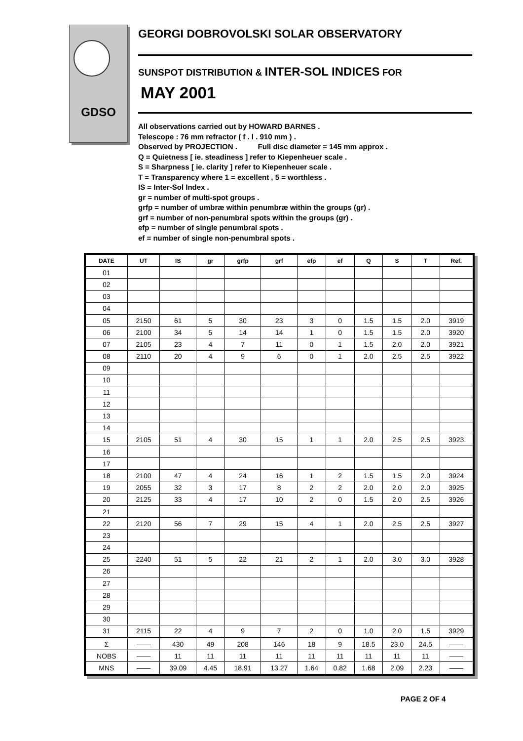GDSO
GEORGI DOBROVOLSKI SOLAR OBSERVATORY
SUNSPOT DISTRIBUTION & INTER-SOL INDICES FOR
MAY 2001
All observations carried out by HOWARD BARNES .
Telescope : 76 mm refractor ( f . l . 910 mm ) .
Observed by PROJECTION . Full disc diameter = 145 mm approx .
Q = Quietness [ ie. steadiness ] refer to Kiepenheuer scale .
S = Sharpness [ ie. clarity ] refer to Kiepenheuer scale .
T = Transparency where 1 = excellent , 5 = worthless .
IS = Inter-Sol Index .
gr = number of multi-spot groups .
grfp = number of umbræ within penumbræ within the groups (gr) .
grf = number of non-penumbral spots within the groups (gr) .
efp = number of single penumbral spots .
ef = number of single non-penumbral spots .
| DATE | UT | IS | gr | grfp | grf | efp | ef | Q | S | T | Ref. |
| --- | --- | --- | --- | --- | --- | --- | --- | --- | --- | --- | --- |
| 01 | | | | | | | | | | | |
| 02 | | | | | | | | | | | |
| 03 | | | | | | | | | | | |
| 04 | | | | | | | | | | | |
| 05 | 2150 | 61 | 5 | 30 | 23 | 3 | 0 | 1.5 | 1.5 | 2.0 | 3919 |
| 06 | 2100 | 34 | 5 | 14 | 14 | 1 | 0 | 1.5 | 1.5 | 2.0 | 3920 |
| 07 | 2105 | 23 | 4 | 7 | 11 | 0 | 1 | 1.5 | 2.0 | 2.0 | 3921 |
| 08 | 2110 | 20 | 4 | 9 | 6 | 0 | 1 | 2.0 | 2.5 | 2.5 | 3922 |
| 09 | | | | | | | | | | | |
| 10 | | | | | | | | | | | |
| 11 | | | | | | | | | | | |
| 12 | | | | | | | | | | | |
| 13 | | | | | | | | | | | |
| 14 | | | | | | | | | | | |
| 15 | 2105 | 51 | 4 | 30 | 15 | 1 | 1 | 2.0 | 2.5 | 2.5 | 3923 |
| 16 | | | | | | | | | | | |
| 17 | | | | | | | | | | | |
| 18 | 2100 | 47 | 4 | 24 | 16 | 1 | 2 | 1.5 | 1.5 | 2.0 | 3924 |
| 19 | 2055 | 32 | 3 | 17 | 8 | 2 | 2 | 2.0 | 2.0 | 2.0 | 3925 |
| 20 | 2125 | 33 | 4 | 17 | 10 | 2 | 0 | 1.5 | 2.0 | 2.5 | 3926 |
| 21 | | | | | | | | | | | |
| 22 | 2120 | 56 | 7 | 29 | 15 | 4 | 1 | 2.0 | 2.5 | 2.5 | 3927 |
| 23 | | | | | | | | | | | |
| 24 | | | | | | | | | | | |
| 25 | 2240 | 51 | 5 | 22 | 21 | 2 | 1 | 2.0 | 3.0 | 3.0 | 3928 |
| 26 | | | | | | | | | | | |
| 27 | | | | | | | | | | | |
| 28 | | | | | | | | | | | |
| 29 | | | | | | | | | | | |
| 30 | | | | | | | | | | | |
| 31 | 2115 | 22 | 4 | 9 | 7 | 2 | 0 | 1.0 | 2.0 | 1.5 | 3929 |
| Σ | —— | 430 | 49 | 208 | 146 | 18 | 9 | 18.5 | 23.0 | 24.5 | —— |
| NOBS | —— | 11 | 11 | 11 | 11 | 11 | 11 | 11 | 11 | 11 | —— |
| MNS | —— | 39.09 | 4.45 | 18.91 | 13.27 | 1.64 | 0.82 | 1.68 | 2.09 | 2.23 | —— |
PAGE 2 OF 4